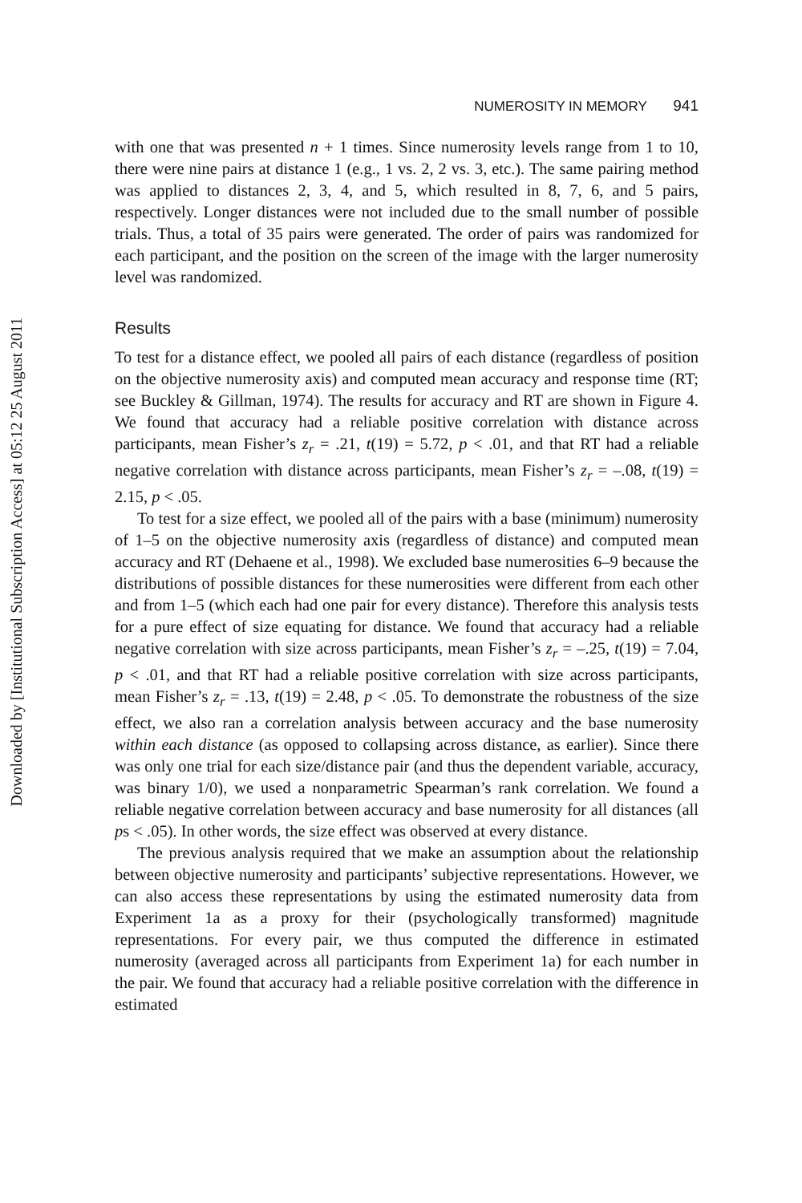Downloaded by [Institutional Subscription Access] at 05:12 25 August 2011
NUMEROSITY IN MEMORY 941
with one that was presented n + 1 times. Since numerosity levels range from 1 to 10, there were nine pairs at distance 1 (e.g., 1 vs. 2, 2 vs. 3, etc.). The same pairing method was applied to distances 2, 3, 4, and 5, which resulted in 8, 7, 6, and 5 pairs, respectively. Longer distances were not included due to the small number of possible trials. Thus, a total of 35 pairs were generated. The order of pairs was randomized for each participant, and the position on the screen of the image with the larger numerosity level was randomized.
Results
To test for a distance effect, we pooled all pairs of each distance (regardless of position on the objective numerosity axis) and computed mean accuracy and response time (RT; see Buckley & Gillman, 1974). The results for accuracy and RT are shown in Figure 4. We found that accuracy had a reliable positive correlation with distance across participants, mean Fisher’s z<sub>r</sub> = .21, t(19) = 5.72, p < .01, and that RT had a reliable negative correlation with distance across participants, mean Fisher’s z<sub>r</sub> = –.08, t(19) = 2.15, p < .05.
To test for a size effect, we pooled all of the pairs with a base (minimum) numerosity of 1–5 on the objective numerosity axis (regardless of distance) and computed mean accuracy and RT (Dehaene et al., 1998). We excluded base numerosities 6–9 because the distributions of possible distances for these numerosities were different from each other and from 1–5 (which each had one pair for every distance). Therefore this analysis tests for a pure effect of size equating for distance. We found that accuracy had a reliable negative correlation with size across participants, mean Fisher’s z<sub>r</sub> = –.25, t(19) = 7.04, p < .01, and that RT had a reliable positive correlation with size across participants, mean Fisher’s z<sub>r</sub> = .13, t(19) = 2.48, p < .05. To demonstrate the robustness of the size effect, we also ran a correlation analysis between accuracy and the base numerosity within each distance (as opposed to collapsing across distance, as earlier). Since there was only one trial for each size/distance pair (and thus the dependent variable, accuracy, was binary 1/0), we used a nonparametric Spearman’s rank correlation. We found a reliable negative correlation between accuracy and base numerosity for all distances (all ps < .05). In other words, the size effect was observed at every distance.
The previous analysis required that we make an assumption about the relationship between objective numerosity and participants’ subjective representations. However, we can also access these representations by using the estimated numerosity data from Experiment 1a as a proxy for their (psychologically transformed) magnitude representations. For every pair, we thus computed the difference in estimated numerosity (averaged across all participants from Experiment 1a) for each number in the pair. We found that accuracy had a reliable positive correlation with the difference in estimated